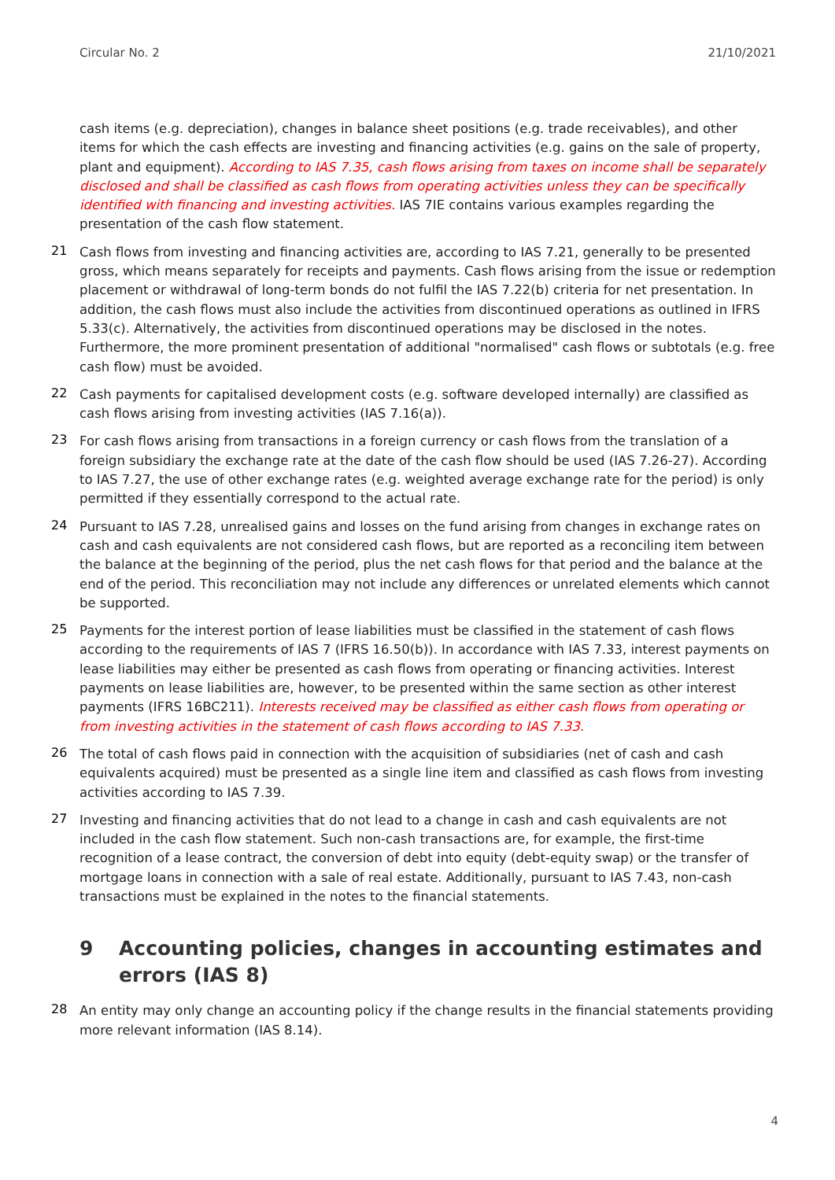Circular No. 2 21/10/2021
cash items (e.g. depreciation), changes in balance sheet positions (e.g. trade receivables), and other items for which the cash effects are investing and financing activities (e.g. gains on the sale of property, plant and equipment). According to IAS 7.35, cash flows arising from taxes on income shall be separately disclosed and shall be classified as cash flows from operating activities unless they can be specifically identified with financing and investing activities. IAS 7IE contains various examples regarding the presentation of the cash flow statement.
21
Cash flows from investing and financing activities are, according to IAS 7.21, generally to be presented gross, which means separately for receipts and payments. Cash flows arising from the issue or redemption placement or withdrawal of long-term bonds do not fulfil the IAS 7.22(b) criteria for net presentation. In addition, the cash flows must also include the activities from discontinued operations as outlined in IFRS 5.33(c). Alternatively, the activities from discontinued operations may be disclosed in the notes. Furthermore, the more prominent presentation of additional "normalised" cash flows or subtotals (e.g. free cash flow) must be avoided.
22
Cash payments for capitalised development costs (e.g. software developed internally) are classified as cash flows arising from investing activities (IAS 7.16(a)).
23
For cash flows arising from transactions in a foreign currency or cash flows from the translation of a foreign subsidiary the exchange rate at the date of the cash flow should be used (IAS 7.26-27). According to IAS 7.27, the use of other exchange rates (e.g. weighted average exchange rate for the period) is only permitted if they essentially correspond to the actual rate.
24
Pursuant to IAS 7.28, unrealised gains and losses on the fund arising from changes in exchange rates on cash and cash equivalents are not considered cash flows, but are reported as a reconciling item between the balance at the beginning of the period, plus the net cash flows for that period and the balance at the end of the period. This reconciliation may not include any differences or unrelated elements which cannot be supported.
25
Payments for the interest portion of lease liabilities must be classified in the statement of cash flows according to the requirements of IAS 7 (IFRS 16.50(b)). In accordance with IAS 7.33, interest payments on lease liabilities may either be presented as cash flows from operating or financing activities. Interest payments on lease liabilities are, however, to be presented within the same section as other interest payments (IFRS 16BC211). Interests received may be classified as either cash flows from operating or from investing activities in the statement of cash flows according to IAS 7.33.
26
The total of cash flows paid in connection with the acquisition of subsidiaries (net of cash and cash equivalents acquired) must be presented as a single line item and classified as cash flows from investing activities according to IAS 7.39.
27
Investing and financing activities that do not lead to a change in cash and cash equivalents are not included in the cash flow statement. Such non-cash transactions are, for example, the first-time recognition of a lease contract, the conversion of debt into equity (debt-equity swap) or the transfer of mortgage loans in connection with a sale of real estate. Additionally, pursuant to IAS 7.43, non-cash transactions must be explained in the notes to the financial statements.
9 Accounting policies, changes in accounting estimates and errors (IAS 8)
28
An entity may only change an accounting policy if the change results in the financial statements providing more relevant information (IAS 8.14).
4